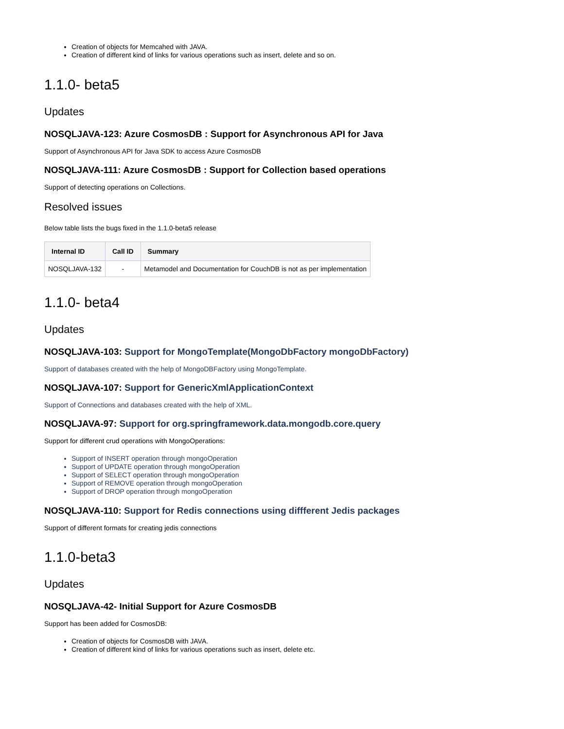Creation of objects for Memcahed with JAVA.
Creation of different kind of links for various operations such as insert, delete and so on.
1.1.0- beta5
Updates
NOSQLJAVA-123: Azure CosmosDB : Support for Asynchronous API for Java
Support of Asynchronous API for Java SDK to access Azure CosmosDB
NOSQLJAVA-111: Azure CosmosDB : Support for Collection based operations
Support of detecting operations on Collections.
Resolved issues
Below table lists the bugs fixed in the 1.1.0-beta5 release
| Internal ID | Call ID | Summary |
| --- | --- | --- |
| NOSQLJAVA-132 | - | Metamodel and Documentation for CouchDB is not as per implementation |
1.1.0- beta4
Updates
NOSQLJAVA-103: Support for MongoTemplate(MongoDbFactory mongoDbFactory)
Support of databases created with the help of MongoDBFactory using MongoTemplate.
NOSQLJAVA-107: Support for GenericXmlApplicationContext
Support of Connections and databases created with the help of XML.
NOSQLJAVA-97: Support for org.springframework.data.mongodb.core.query
Support for different crud operations with MongoOperations:
Support of INSERT operation through mongoOperation
Support of UPDATE operation through mongoOperation
Support of SELECT operation through mongoOperation
Support of REMOVE operation through mongoOperation
Support of DROP operation through mongoOperation
NOSQLJAVA-110: Support for Redis connections using diffferent Jedis packages
Support of different formats for creating jedis connections
1.1.0-beta3
Updates
NOSQLJAVA-42- Initial Support for Azure CosmosDB
Support has been added for CosmosDB:
Creation of objects for CosmosDB with JAVA.
Creation of different kind of links for various operations such as insert, delete etc.